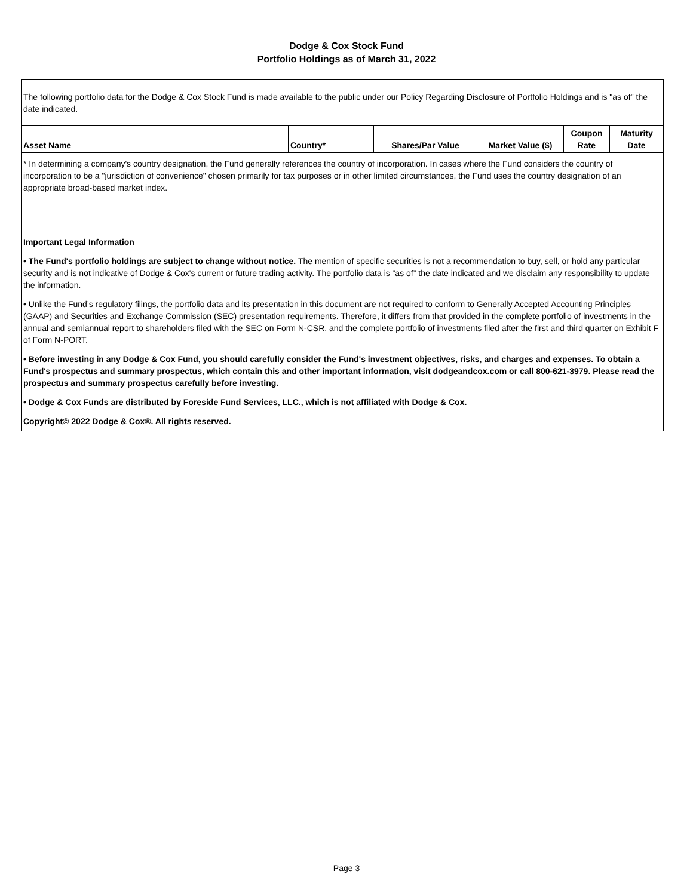Dodge & Cox Stock Fund
Portfolio Holdings as of March 31, 2022
| The following portfolio data for the Dodge & Cox Stock Fund is made available to the public under our Policy Regarding Disclosure of Portfolio Holdings and is "as of" the date indicated. | | | | | |
| Asset Name | Country* | Shares/Par Value | Market Value ($) | Coupon Rate | Maturity Date |
| * In determining a company's country designation, the Fund generally references the country of incorporation. In cases where the Fund considers the country of incorporation to be a "jurisdiction of convenience" chosen primarily for tax purposes or in other limited circumstances, the Fund uses the country designation of an appropriate broad-based market index. | | | | | |
| Important Legal Information • The Fund's portfolio holdings are subject to change without notice. The mention of specific securities is not a recommendation to buy, sell, or hold any particular security and is not indicative of Dodge & Cox's current or future trading activity. The portfolio data is “as of” the date indicated and we disclaim any responsibility to update the information. • Unlike the Fund’s regulatory filings, the portfolio data and its presentation in this document are not required to conform to Generally Accepted Accounting Principles (GAAP) and Securities and Exchange Commission (SEC) presentation requirements. Therefore, it differs from that provided in the complete portfolio of investments in the annual and semiannual report to shareholders filed with the SEC on Form N-CSR, and the complete portfolio of investments filed after the first and third quarter on Exhibit F of Form N-PORT. • Before investing in any Dodge & Cox Fund, you should carefully consider the Fund's investment objectives, risks, and charges and expenses. To obtain a Fund's prospectus and summary prospectus, which contain this and other important information, visit dodgeandcox.com or call 800-621-3979. Please read the prospectus and summary prospectus carefully before investing. • Dodge & Cox Funds are distributed by Foreside Fund Services, LLC., which is not affiliated with Dodge & Cox. Copyright© 2022 Dodge & Cox®. All rights reserved. | | | | | |
Page 3